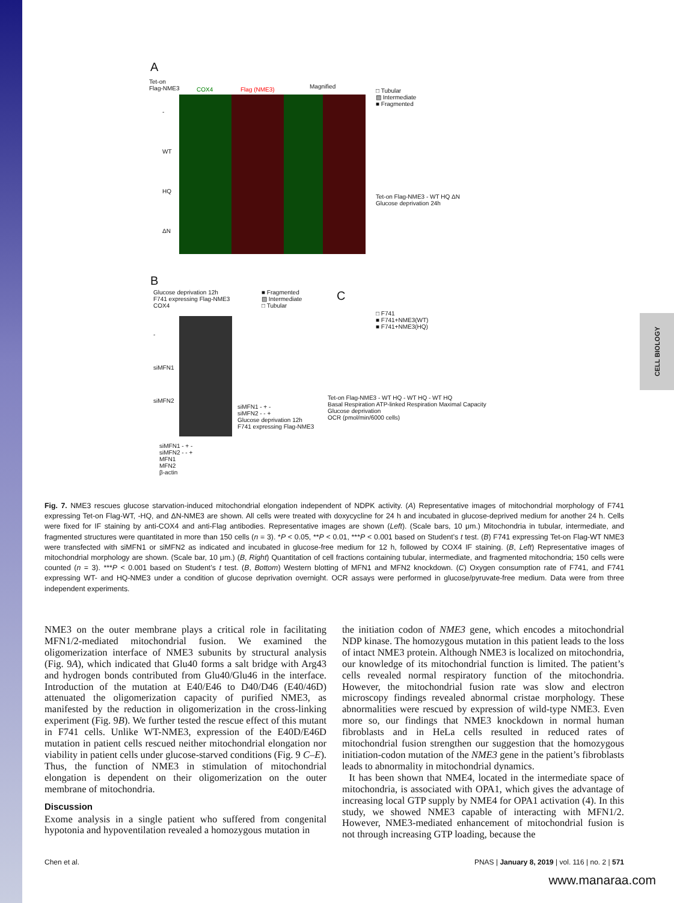CELL BIOLOGY
A
Tet-on
Flag-NME3
COX4 Flag (NME3) Magnified
-
WT
HQ
ΔN
□ Tubular
▨ Intermediate
■ Fragmented
Tet-on Flag-NME3 - WT HQ ΔN
Glucose deprivation 24h
B
Glucose deprivation 12h
F741 expressing Flag-NME3
COX4
-
siMFN1
siMFN2
■ Fragmented
▨ Intermediate
□ Tubular
siMFN1 - + -
siMFN2 - - +
Glucose deprivation 12h
F741 expressing Flag-NME3
siMFN1 - + -
siMFN2 - - +
MFN1
MFN2
β-actin
C
□ F741
■ F741+NME3(WT)
■ F741+NME3(HQ)
Tet-on Flag-NME3 - WT HQ - WT HQ - WT HQ
Basal Respiration ATP-linked Respiration Maximal Capacity
Glucose deprivation
OCR (pmol/min/6000 cells)
Fig. 7. NME3 rescues glucose starvation-induced mitochondrial elongation independent of NDPK activity. (A) Representative images of mitochondrial morphology of F741 expressing Tet-on Flag-WT, -HQ, and ΔN-NME3 are shown. All cells were treated with doxycycline for 24 h and incubated in glucose-deprived medium for another 24 h. Cells were fixed for IF staining by anti-COX4 and anti-Flag antibodies. Representative images are shown (Left). (Scale bars, 10 μm.) Mitochondria in tubular, intermediate, and fragmented structures were quantitated in more than 150 cells (n = 3). *P < 0.05, **P < 0.01, ***P < 0.001 based on Student’s t test. (B) F741 expressing Tet-on Flag-WT NME3 were transfected with siMFN1 or siMFN2 as indicated and incubated in glucose-free medium for 12 h, followed by COX4 IF staining. (B, Left) Representative images of mitochondrial morphology are shown. (Scale bar, 10 μm.) (B, Right) Quantitation of cell fractions containing tubular, intermediate, and fragmented mitochondria; 150 cells were counted (n = 3). ***P < 0.001 based on Student’s t test. (B, Bottom) Western blotting of MFN1 and MFN2 knockdown. (C) Oxygen consumption rate of F741, and F741 expressing WT- and HQ-NME3 under a condition of glucose deprivation overnight. OCR assays were performed in glucose/pyruvate-free medium. Data were from three independent experiments.
NME3 on the outer membrane plays a critical role in facilitating MFN1/2-mediated mitochondrial fusion. We examined the oligomerization interface of NME3 subunits by structural analysis (Fig. 9A), which indicated that Glu40 forms a salt bridge with Arg43 and hydrogen bonds contributed from Glu40/Glu46 in the interface. Introduction of the mutation at E40/E46 to D40/D46 (E40/46D) attenuated the oligomerization capacity of purified NME3, as manifested by the reduction in oligomerization in the cross-linking experiment (Fig. 9B). We further tested the rescue effect of this mutant in F741 cells. Unlike WT-NME3, expression of the E40D/E46D mutation in patient cells rescued neither mitochondrial elongation nor viability in patient cells under glucose-starved conditions (Fig. 9 C–E). Thus, the function of NME3 in stimulation of mitochondrial elongation is dependent on their oligomerization on the outer membrane of mitochondria.
Discussion
Exome analysis in a single patient who suffered from congenital hypotonia and hypoventilation revealed a homozygous mutation in
the initiation codon of NME3 gene, which encodes a mitochondrial NDP kinase. The homozygous mutation in this patient leads to the loss of intact NME3 protein. Although NME3 is localized on mitochondria, our knowledge of its mitochondrial function is limited. The patient’s cells revealed normal respiratory function of the mitochondria. However, the mitochondrial fusion rate was slow and electron microscopy findings revealed abnormal cristae morphology. These abnormalities were rescued by expression of wild-type NME3. Even more so, our findings that NME3 knockdown in normal human fibroblasts and in HeLa cells resulted in reduced rates of mitochondrial fusion strengthen our suggestion that the homozygous initiation-codon mutation of the NME3 gene in the patient’s fibroblasts leads to abnormality in mitochondrial dynamics.
It has been shown that NME4, located in the intermediate space of mitochondria, is associated with OPA1, which gives the advantage of increasing local GTP supply by NME4 for OPA1 activation (4). In this study, we showed NME3 capable of interacting with MFN1/2. However, NME3-mediated enhancement of mitochondrial fusion is not through increasing GTP loading, because the
Chen et al. PNAS | January 8, 2019 | vol. 116 | no. 2 | 571
www.manaraa.com